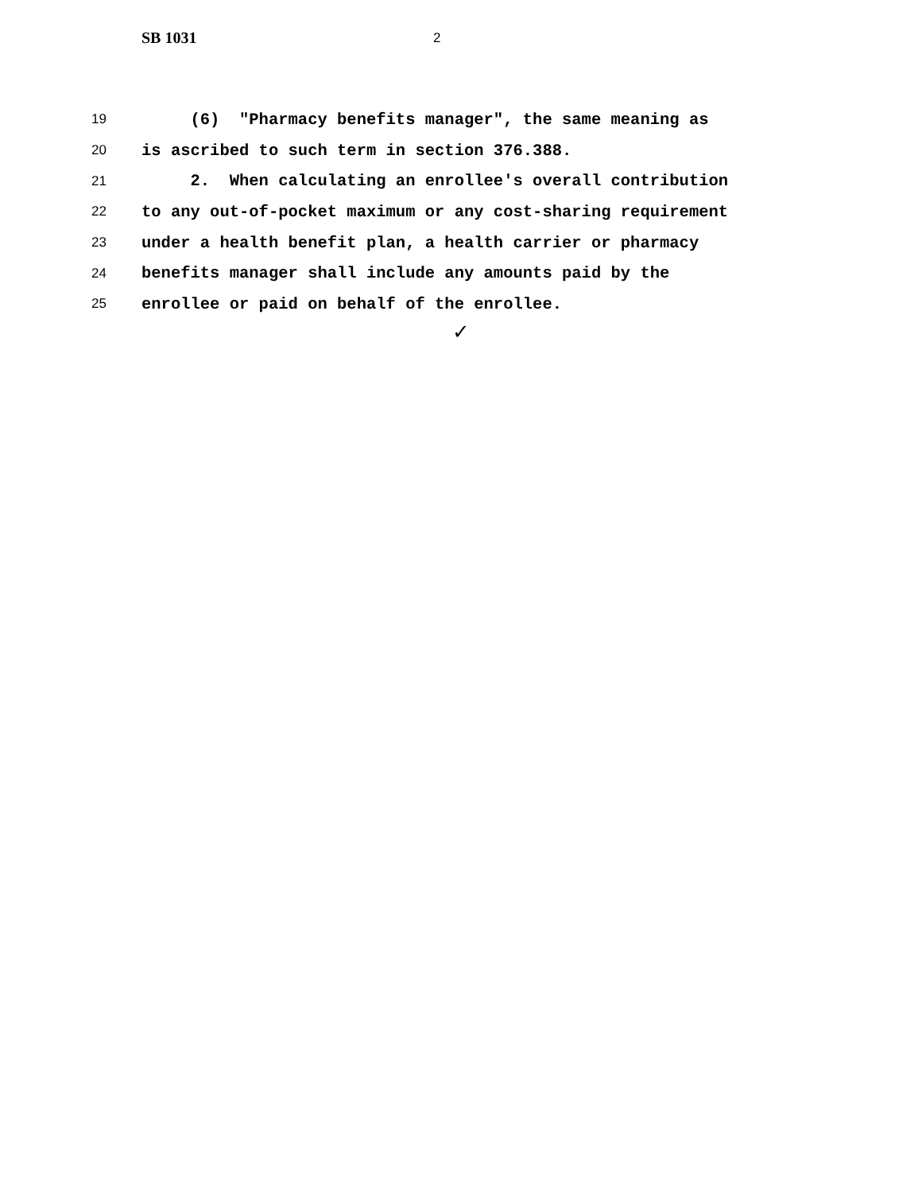SB 1031 2
19 (6) "Pharmacy benefits manager", the same meaning as
20 is ascribed to such term in section 376.388.
21 2. When calculating an enrollee's overall contribution
22 to any out-of-pocket maximum or any cost-sharing requirement
23 under a health benefit plan, a health carrier or pharmacy
24 benefits manager shall include any amounts paid by the
25 enrollee or paid on behalf of the enrollee.
✓